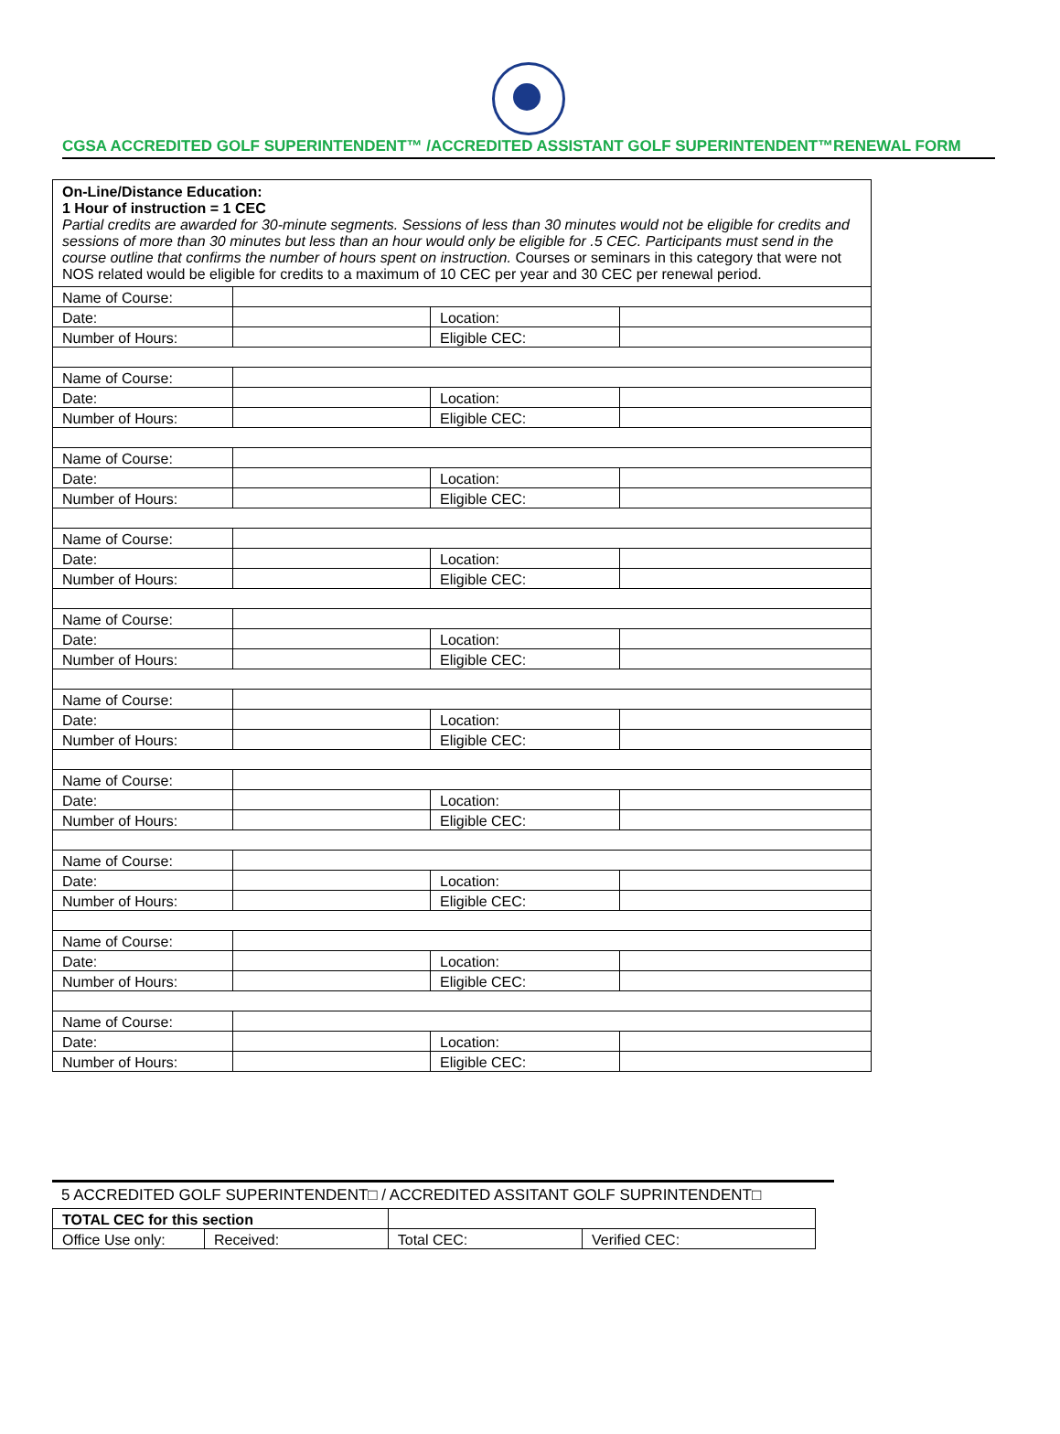CGSA ACCREDITED GOLF SUPERINTENDENT™ /ACCREDITED ASSISTANT GOLF SUPERINTENDENT™RENEWAL FORM
| On-Line/Distance Education: 1 Hour of instruction = 1 CEC Partial credits are awarded for 30-minute segments. Sessions of less than 30 minutes would not be eligible for credits and sessions of more than 30 minutes but less than an hour would only be eligible for .5 CEC. Participants must send in the course outline that confirms the number of hours spent on instruction. Courses or seminars in this category that were not NOS related would be eligible for credits to a maximum of 10 CEC per year and 30 CEC per renewal period. | | | |
| Name of Course: | | | |
| Date: | | Location: | |
| Number of Hours: | | Eligible CEC: | |
| Name of Course: | | | |
| Date: | | Location: | |
| Number of Hours: | | Eligible CEC: | |
| Name of Course: | | | |
| Date: | | Location: | |
| Number of Hours: | | Eligible CEC: | |
| Name of Course: | | | |
| Date: | | Location: | |
| Number of Hours: | | Eligible CEC: | |
| Name of Course: | | | |
| Date: | | Location: | |
| Number of Hours: | | Eligible CEC: | |
| Name of Course: | | | |
| Date: | | Location: | |
| Number of Hours: | | Eligible CEC: | |
| Name of Course: | | | |
| Date: | | Location: | |
| Number of Hours: | | Eligible CEC: | |
| Name of Course: | | | |
| Date: | | Location: | |
| Number of Hours: | | Eligible CEC: | |
| Name of Course: | | | |
| Date: | | Location: | |
| Number of Hours: | | Eligible CEC: | |
| Name of Course: | | | |
| Date: | | Location: | |
| Number of Hours: | | Eligible CEC: | |
5 ACCREDITED GOLF SUPERINTENDENT□ / ACCREDITED ASSITANT GOLF SUPRINTENDENT□
| TOTAL CEC for this section | | | | |
| Office Use only: | Received: | | Total CEC: | Verified CEC: |